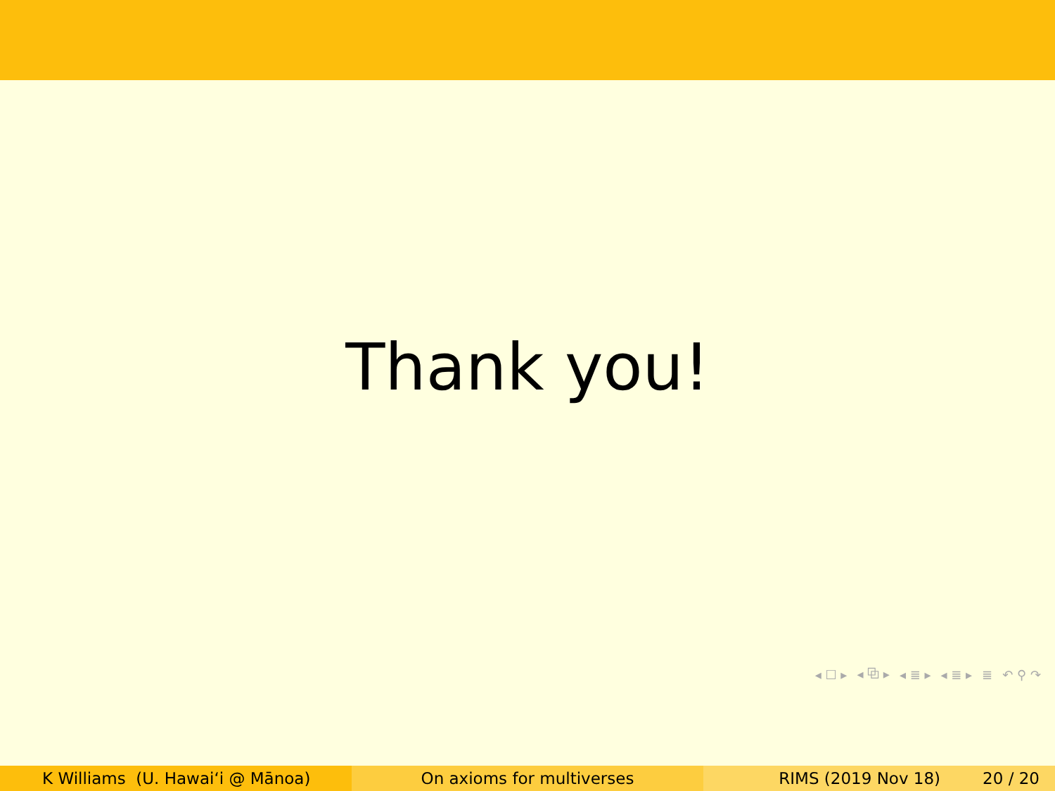Thank you!
◂ ☐ ▸ ◂ ⧉ ▸ ◂ ≣ ▸ ◂ ≣ ▸ ≣ ↶ ⚲ ↷
K Williams (U. Hawaiʻi @ Mānoa) On axioms for multiverses RIMS (2019 Nov 18) 20 / 20